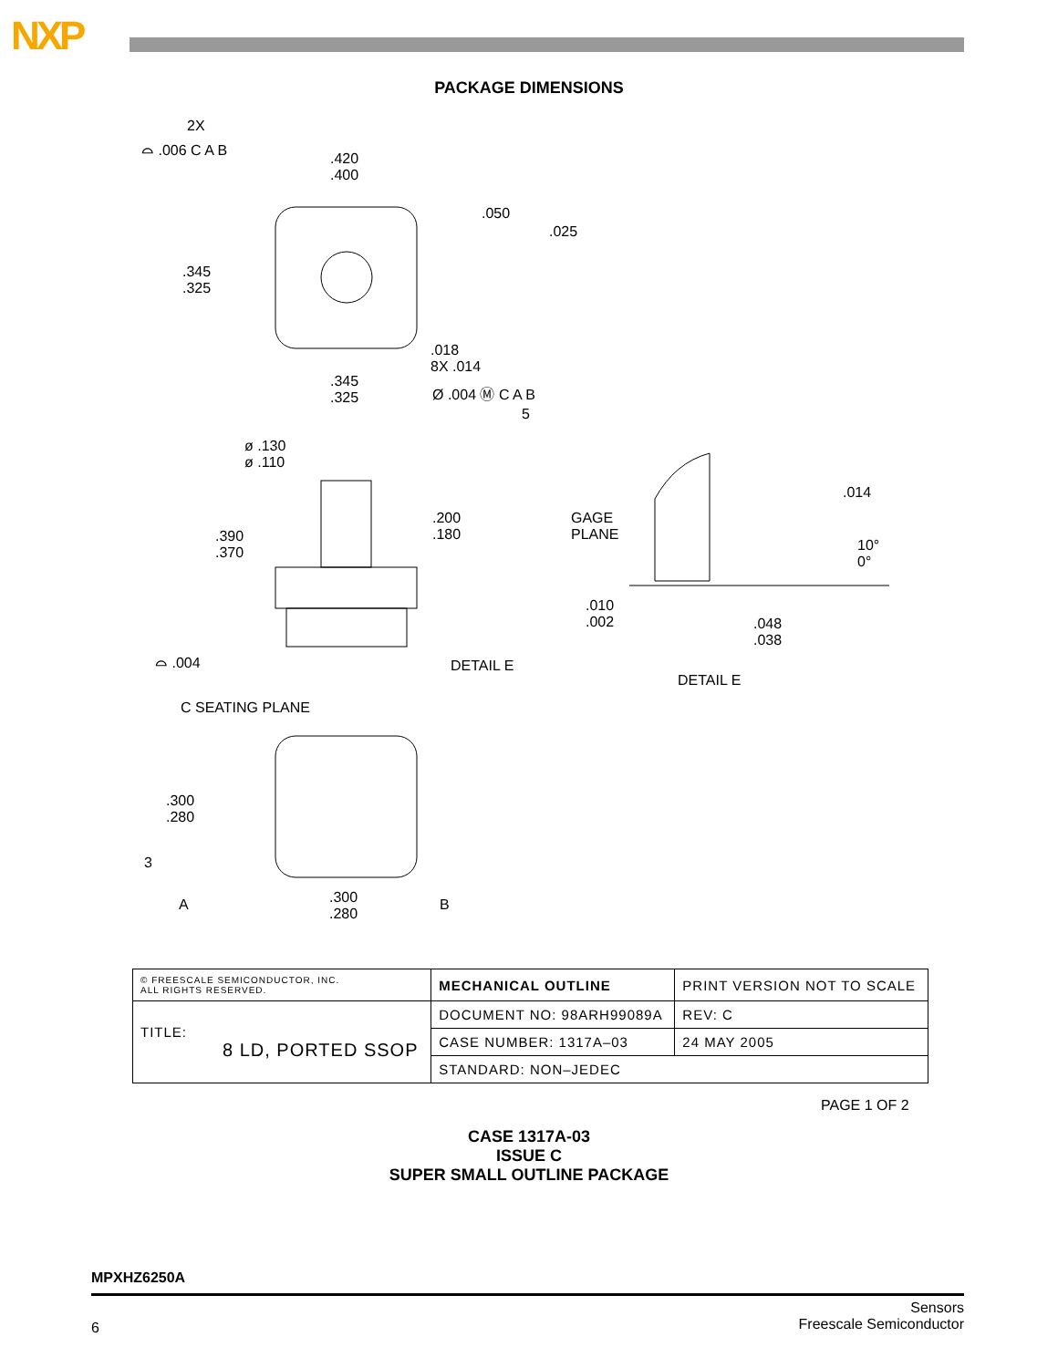NXP
PACKAGE DIMENSIONS
2X
⌓ .006 C A B
.420
.400
.050
.025
.345
.325
.018
8X .014
.345
.325 Ø .004 Ⓜ C A B
5
ø .130
ø .110
.200
.180 .390
.370
GAGE
PLANE
.014
10°
0°
.010
.002 .048
.038
⌓ .004 DETAIL E
DETAIL E
C SEATING PLANE
.300
.280
3
A .300
.280
B
| © FREESCALE SEMICONDUCTOR, INC. ALL RIGHTS RESERVED. | MECHANICAL OUTLINE | PRINT VERSION NOT TO SCALE | |
| TITLE: 8 LD, PORTED SSOP | DOCUMENT NO: 98ARH99089A | | REV: C |
| | CASE NUMBER: 1317A–03 | | 24 MAY 2005 |
| | STANDARD: NON–JEDEC | | |
PAGE 1 OF 2
CASE 1317A-03
ISSUE C
SUPER SMALL OUTLINE PACKAGE
MPXHZ6250A
6 Sensors
Freescale Semiconductor